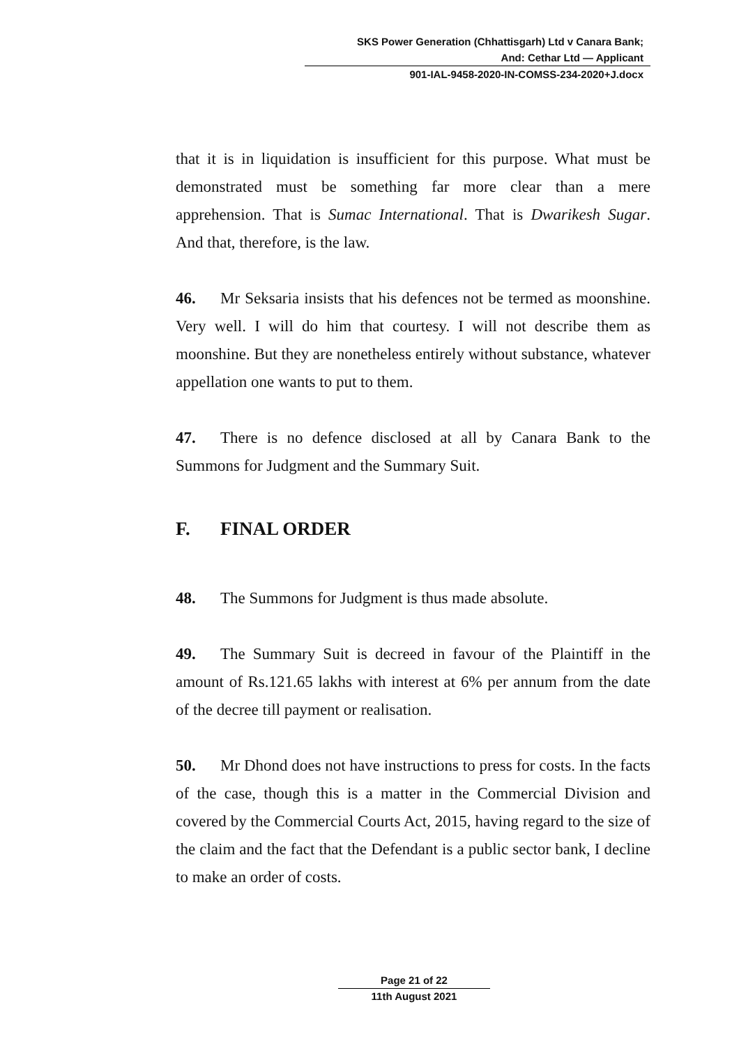SKS Power Generation (Chhattisgarh) Ltd v Canara Bank;
And: Cethar Ltd — Applicant
901-IAL-9458-2020-IN-COMSS-234-2020+J.docx
that it is in liquidation is insufficient for this purpose. What must be demonstrated must be something far more clear than a mere apprehension. That is Sumac International. That is Dwarikesh Sugar. And that, therefore, is the law.
46. Mr Seksaria insists that his defences not be termed as moonshine. Very well. I will do him that courtesy. I will not describe them as moonshine. But they are nonetheless entirely without substance, whatever appellation one wants to put to them.
47. There is no defence disclosed at all by Canara Bank to the Summons for Judgment and the Summary Suit.
F. FINAL ORDER
48. The Summons for Judgment is thus made absolute.
49. The Summary Suit is decreed in favour of the Plaintiff in the amount of Rs.121.65 lakhs with interest at 6% per annum from the date of the decree till payment or realisation.
50. Mr Dhond does not have instructions to press for costs. In the facts of the case, though this is a matter in the Commercial Division and covered by the Commercial Courts Act, 2015, having regard to the size of the claim and the fact that the Defendant is a public sector bank, I decline to make an order of costs.
Page 21 of 22
11th August 2021